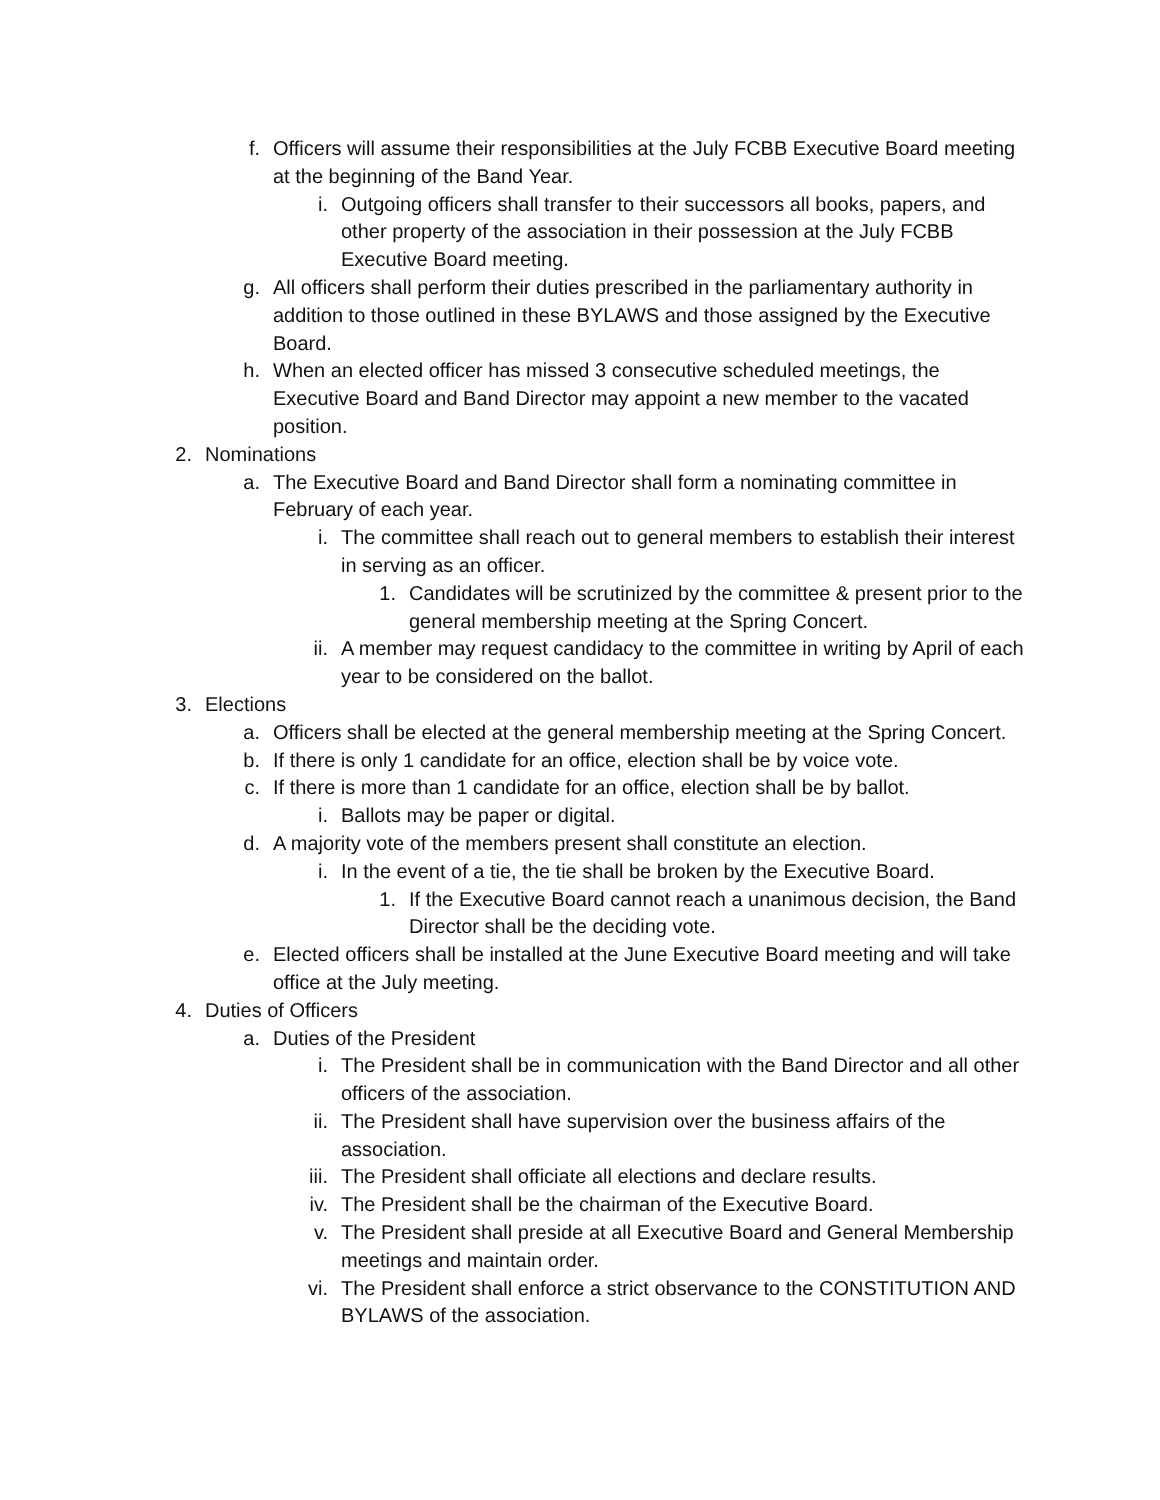f. Officers will assume their responsibilities at the July FCBB Executive Board meeting at the beginning of the Band Year.
i. Outgoing officers shall transfer to their successors all books, papers, and other property of the association in their possession at the July FCBB Executive Board meeting.
g. All officers shall perform their duties prescribed in the parliamentary authority in addition to those outlined in these BYLAWS and those assigned by the Executive Board.
h. When an elected officer has missed 3 consecutive scheduled meetings, the Executive Board and Band Director may appoint a new member to the vacated position.
2. Nominations
a. The Executive Board and Band Director shall form a nominating committee in February of each year.
i. The committee shall reach out to general members to establish their interest in serving as an officer.
1. Candidates will be scrutinized by the committee & present prior to the general membership meeting at the Spring Concert.
ii. A member may request candidacy to the committee in writing by April of each year to be considered on the ballot.
3. Elections
a. Officers shall be elected at the general membership meeting at the Spring Concert.
b. If there is only 1 candidate for an office, election shall be by voice vote.
c. If there is more than 1 candidate for an office, election shall be by ballot.
i. Ballots may be paper or digital.
d. A majority vote of the members present shall constitute an election.
i. In the event of a tie, the tie shall be broken by the Executive Board.
1. If the Executive Board cannot reach a unanimous decision, the Band Director shall be the deciding vote.
e. Elected officers shall be installed at the June Executive Board meeting and will take office at the July meeting.
4. Duties of Officers
a. Duties of the President
i. The President shall be in communication with the Band Director and all other officers of the association.
ii. The President shall have supervision over the business affairs of the association.
iii. The President shall officiate all elections and declare results.
iv. The President shall be the chairman of the Executive Board.
v. The President shall preside at all Executive Board and General Membership meetings and maintain order.
vi. The President shall enforce a strict observance to the CONSTITUTION AND BYLAWS of the association.